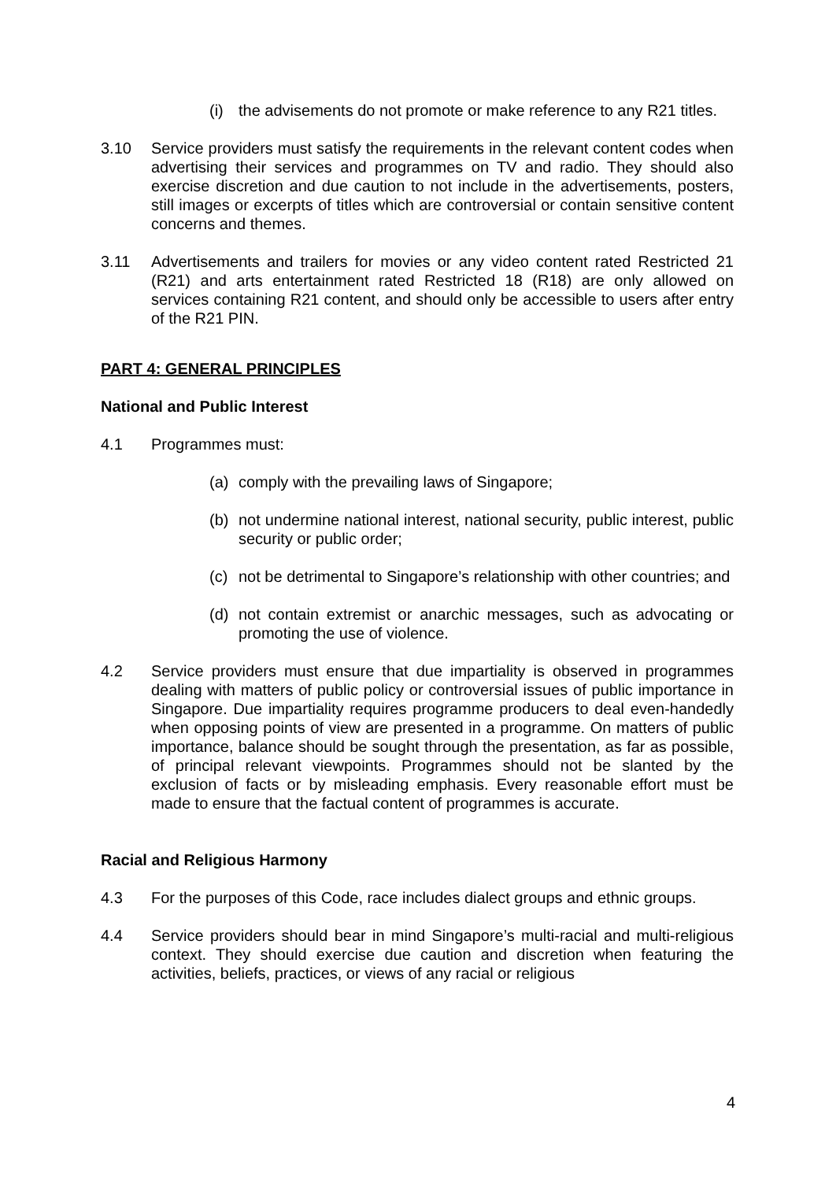(i) the advisements do not promote or make reference to any R21 titles.
3.10 Service providers must satisfy the requirements in the relevant content codes when advertising their services and programmes on TV and radio. They should also exercise discretion and due caution to not include in the advertisements, posters, still images or excerpts of titles which are controversial or contain sensitive content concerns and themes.
3.11 Advertisements and trailers for movies or any video content rated Restricted 21 (R21) and arts entertainment rated Restricted 18 (R18) are only allowed on services containing R21 content, and should only be accessible to users after entry of the R21 PIN.
PART 4: GENERAL PRINCIPLES
National and Public Interest
4.1 Programmes must:
(a) comply with the prevailing laws of Singapore;
(b) not undermine national interest, national security, public interest, public security or public order;
(c) not be detrimental to Singapore’s relationship with other countries; and
(d) not contain extremist or anarchic messages, such as advocating or promoting the use of violence.
4.2 Service providers must ensure that due impartiality is observed in programmes dealing with matters of public policy or controversial issues of public importance in Singapore. Due impartiality requires programme producers to deal even-handedly when opposing points of view are presented in a programme. On matters of public importance, balance should be sought through the presentation, as far as possible, of principal relevant viewpoints. Programmes should not be slanted by the exclusion of facts or by misleading emphasis. Every reasonable effort must be made to ensure that the factual content of programmes is accurate.
Racial and Religious Harmony
4.3 For the purposes of this Code, race includes dialect groups and ethnic groups.
4.4 Service providers should bear in mind Singapore’s multi-racial and multi-religious context. They should exercise due caution and discretion when featuring the activities, beliefs, practices, or views of any racial or religious
4